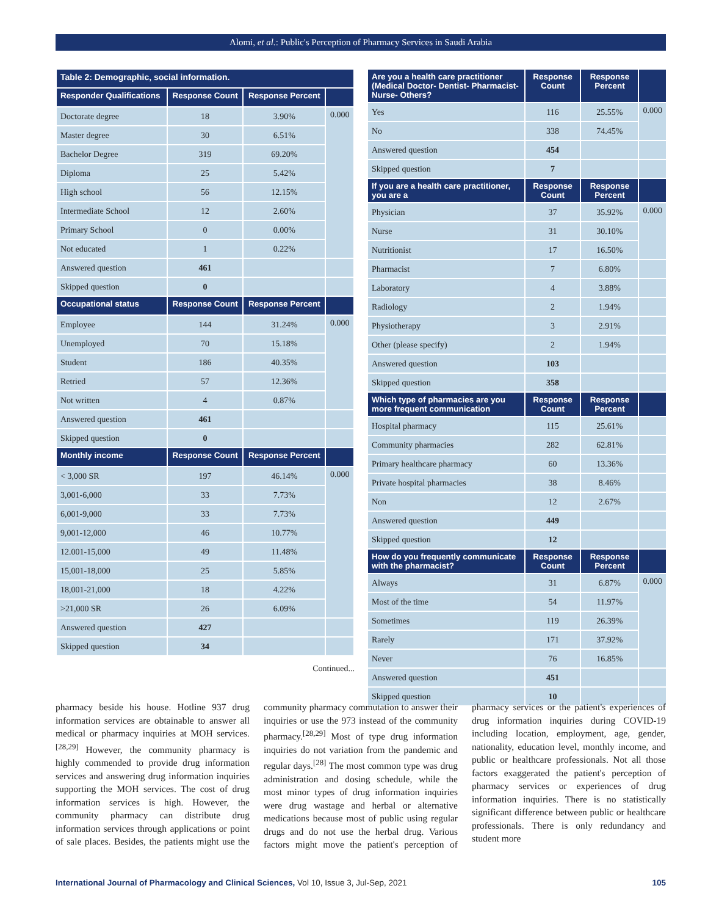Alomi, et al.: Public's Perception of Pharmacy Services in Saudi Arabia
| Table 2: Demographic, social information. | | | |
| --- | --- | --- | --- |
| Responder Qualifications | Response Count | Response Percent | |
| Doctorate degree | 18 | 3.90% | 0.000 |
| Master degree | 30 | 6.51% | |
| Bachelor Degree | 319 | 69.20% | |
| Diploma | 25 | 5.42% | |
| High school | 56 | 12.15% | |
| Intermediate School | 12 | 2.60% | |
| Primary School | 0 | 0.00% | |
| Not educated | 1 | 0.22% | |
| Answered question | 461 | | |
| Skipped question | 0 | | |
| Occupational status | Response Count | Response Percent | |
| Employee | 144 | 31.24% | 0.000 |
| Unemployed | 70 | 15.18% | |
| Student | 186 | 40.35% | |
| Retried | 57 | 12.36% | |
| Not written | 4 | 0.87% | |
| Answered question | 461 | | |
| Skipped question | 0 | | |
| Monthly income | Response Count | Response Percent | |
| < 3,000 SR | 197 | 46.14% | 0.000 |
| 3,001-6,000 | 33 | 7.73% | |
| 6,001-9,000 | 33 | 7.73% | |
| 9,001-12,000 | 46 | 10.77% | |
| 12.001-15,000 | 49 | 11.48% | |
| 15,001-18,000 | 25 | 5.85% | |
| 18,001-21,000 | 18 | 4.22% | |
| >21,000 SR | 26 | 6.09% | |
| Answered question | 427 | | |
| Skipped question | 34 | | |
Continued...
| Are you a health care practitioner (Medical Doctor- Dentist- Pharmacist- Nurse- Others? | Response Count | Response Percent | |
| --- | --- | --- | --- |
| Yes | 116 | 25.55% | 0.000 |
| No | 338 | 74.45% | |
| Answered question | 454 | | |
| Skipped question | 7 | | |
| If you are a health care practitioner, you are a | Response Count | Response Percent | |
| Physician | 37 | 35.92% | 0.000 |
| Nurse | 31 | 30.10% | |
| Nutritionist | 17 | 16.50% | |
| Pharmacist | 7 | 6.80% | |
| Laboratory | 4 | 3.88% | |
| Radiology | 2 | 1.94% | |
| Physiotherapy | 3 | 2.91% | |
| Other (please specify) | 2 | 1.94% | |
| Answered question | 103 | | |
| Skipped question | 358 | | |
| Which type of pharmacies are you more frequent communication | Response Count | Response Percent | |
| Hospital pharmacy | 115 | 25.61% | |
| Community pharmacies | 282 | 62.81% | |
| Primary healthcare pharmacy | 60 | 13.36% | |
| Private hospital pharmacies | 38 | 8.46% | |
| Non | 12 | 2.67% | |
| Answered question | 449 | | |
| Skipped question | 12 | | |
| How do you frequently communicate with the pharmacist? | Response Count | Response Percent | |
| Always | 31 | 6.87% | 0.000 |
| Most of the time | 54 | 11.97% | |
| Sometimes | 119 | 26.39% | |
| Rarely | 171 | 37.92% | |
| Never | 76 | 16.85% | |
| Answered question | 451 | | |
| Skipped question | 10 | | |
pharmacy beside his house. Hotline 937 drug information services are obtainable to answer all medical or pharmacy inquiries at MOH services.<sup>[28,29]</sup> However, the community pharmacy is highly commended to provide drug information services and answering drug information inquiries supporting the MOH services. The cost of drug information services is high. However, the community pharmacy can distribute drug information services through applications or point of sale places. Besides, the patients might use the community pharmacy commutation to answer their inquiries or use the 973 instead of the community pharmacy.<sup>[28,29]</sup> Most of type drug information inquiries do not variation from the pandemic and regular days.<sup>[28]</sup> The most common type was drug administration and dosing schedule, while the most minor types of drug information inquiries were drug wastage and herbal or alternative medications because most of public using regular drugs and do not use the herbal drug. Various factors might move the patient's perception of pharmacy services or the patient's experiences of drug information inquiries during COVID-19 including location, employment, age, gender, nationality, education level, monthly income, and public or healthcare professionals. Not all those factors exaggerated the patient's perception of pharmacy services or experiences of drug information inquiries. There is no statistically significant difference between public or healthcare professionals. There is only redundancy and student more
International Journal of Pharmacology and Clinical Sciences, Vol 10, Issue 3, Jul-Sep, 2021 105